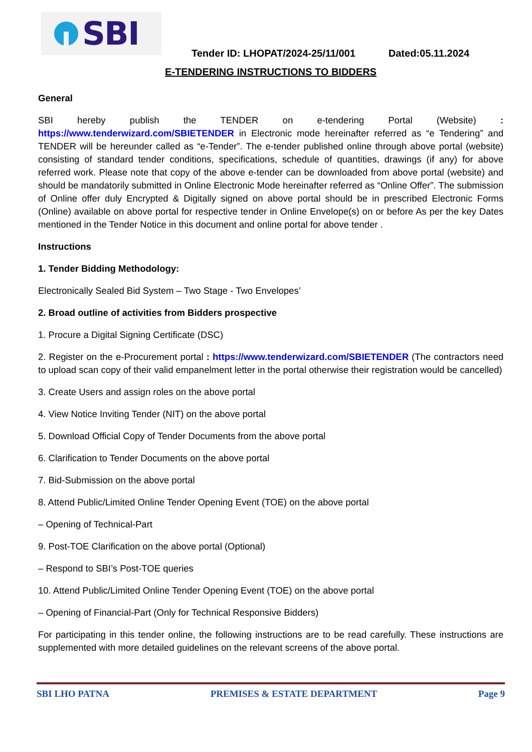SBI
Tender ID: LHOPAT/2024-25/11/001 Dated:05.11.2024
E-TENDERING INSTRUCTIONS TO BIDDERS
General
SBI hereby publish the TENDER on e-tendering Portal (Website) : https://www.tenderwizard.com/SBIETENDER in Electronic mode hereinafter referred as “e Tendering” and TENDER will be hereunder called as “e-Tender”. The e-tender published online through above portal (website) consisting of standard tender conditions, specifications, schedule of quantities, drawings (if any) for above referred work. Please note that copy of the above e-tender can be downloaded from above portal (website) and should be mandatorily submitted in Online Electronic Mode hereinafter referred as “Online Offer”. The submission of Online offer duly Encrypted & Digitally signed on above portal should be in prescribed Electronic Forms (Online) available on above portal for respective tender in Online Envelope(s) on or before As per the key Dates mentioned in the Tender Notice in this document and online portal for above tender .
Instructions
1. Tender Bidding Methodology:
Electronically Sealed Bid System – Two Stage - Two Envelopes’
2. Broad outline of activities from Bidders prospective
1. Procure a Digital Signing Certificate (DSC)
2. Register on the e-Procurement portal : https://www.tenderwizard.com/SBIETENDER (The contractors need to upload scan copy of their valid empanelment letter in the portal otherwise their registration would be cancelled)
3. Create Users and assign roles on the above portal
4. View Notice Inviting Tender (NIT) on the above portal
5. Download Official Copy of Tender Documents from the above portal
6. Clarification to Tender Documents on the above portal
7. Bid-Submission on the above portal
8. Attend Public/Limited Online Tender Opening Event (TOE) on the above portal
– Opening of Technical-Part
9. Post-TOE Clarification on the above portal (Optional)
– Respond to SBI’s Post-TOE queries
10. Attend Public/Limited Online Tender Opening Event (TOE) on the above portal
– Opening of Financial-Part (Only for Technical Responsive Bidders)
For participating in this tender online, the following instructions are to be read carefully. These instructions are supplemented with more detailed guidelines on the relevant screens of the above portal.
SBI LHO PATNA PREMISES & ESTATE DEPARTMENT Page 9